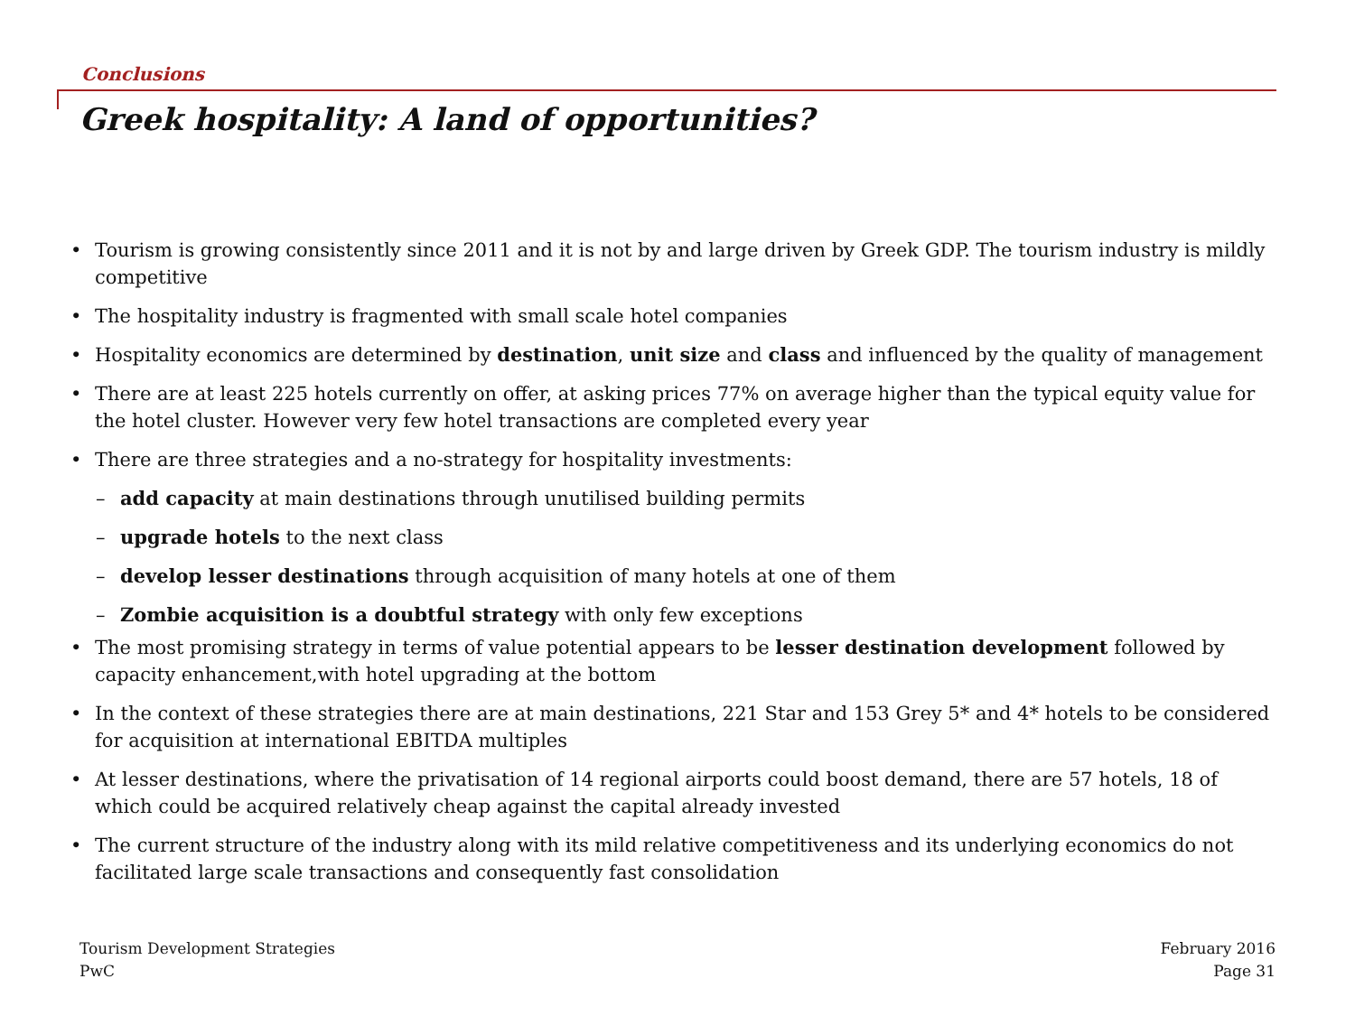Conclusions
Greek hospitality: A land of opportunities?
• Tourism is growing consistently since 2011 and it is not by and large driven by Greek GDP. The tourism industry is mildly competitive
• The hospitality industry is fragmented with small scale hotel companies
• Hospitality economics are determined by destination, unit size and class and influenced by the quality of management
• There are at least 225 hotels currently on offer, at asking prices 77% on average higher than the typical equity value for the hotel cluster. However very few hotel transactions are completed every year
• There are three strategies and a no-strategy for hospitality investments:
– add capacity at main destinations through unutilised building permits
– upgrade hotels to the next class
– develop lesser destinations through acquisition of many hotels at one of them
– Zombie acquisition is a doubtful strategy with only few exceptions
• The most promising strategy in terms of value potential appears to be lesser destination development followed by capacity enhancement,with hotel upgrading at the bottom
• In the context of these strategies there are at main destinations, 221 Star and 153 Grey 5* and 4* hotels to be considered for acquisition at international EBITDA multiples
• At lesser destinations, where the privatisation of 14 regional airports could boost demand, there are 57 hotels, 18 of which could be acquired relatively cheap against the capital already invested
• The current structure of the industry along with its mild relative competitiveness and its underlying economics do not facilitated large scale transactions and consequently fast consolidation
Tourism Development Strategies
PwC
February 2016
Page 31